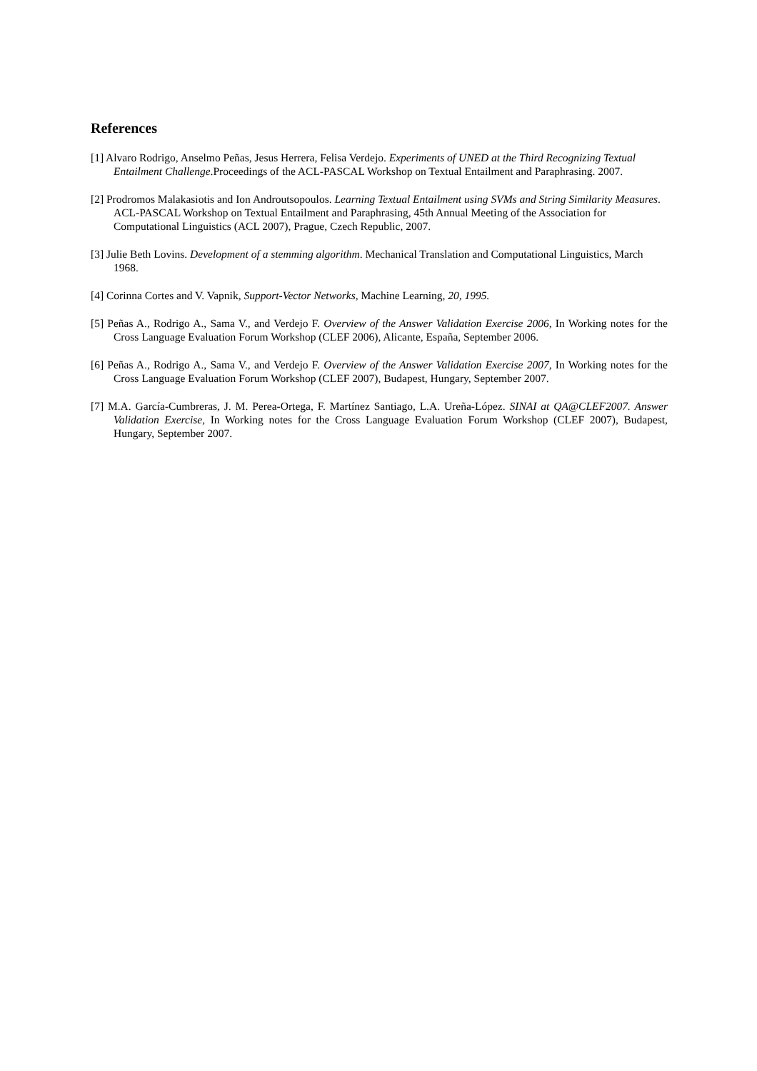References
[1] Alvaro Rodrigo, Anselmo Peñas, Jesus Herrera, Felisa Verdejo. Experiments of UNED at the Third Recognizing Textual Entailment Challenge.Proceedings of the ACL-PASCAL Workshop on Textual Entailment and Paraphrasing. 2007.
[2] Prodromos Malakasiotis and Ion Androutsopoulos. Learning Textual Entailment using SVMs and String Similarity Measures. ACL-PASCAL Workshop on Textual Entailment and Paraphrasing, 45th Annual Meeting of the Association for Computational Linguistics (ACL 2007), Prague, Czech Republic, 2007.
[3] Julie Beth Lovins. Development of a stemming algorithm. Mechanical Translation and Computational Linguistics, March 1968.
[4] Corinna Cortes and V. Vapnik, Support-Vector Networks, Machine Learning, 20, 1995.
[5] Peñas A., Rodrigo A., Sama V., and Verdejo F. Overview of the Answer Validation Exercise 2006, In Working notes for the Cross Language Evaluation Forum Workshop (CLEF 2006), Alicante, España, September 2006.
[6] Peñas A., Rodrigo A., Sama V., and Verdejo F. Overview of the Answer Validation Exercise 2007, In Working notes for the Cross Language Evaluation Forum Workshop (CLEF 2007), Budapest, Hungary, September 2007.
[7] M.A. García-Cumbreras, J. M. Perea-Ortega, F. Martínez Santiago, L.A. Ureña-López. SINAI at QA@CLEF2007. Answer Validation Exercise, In Working notes for the Cross Language Evaluation Forum Workshop (CLEF 2007), Budapest, Hungary, September 2007.